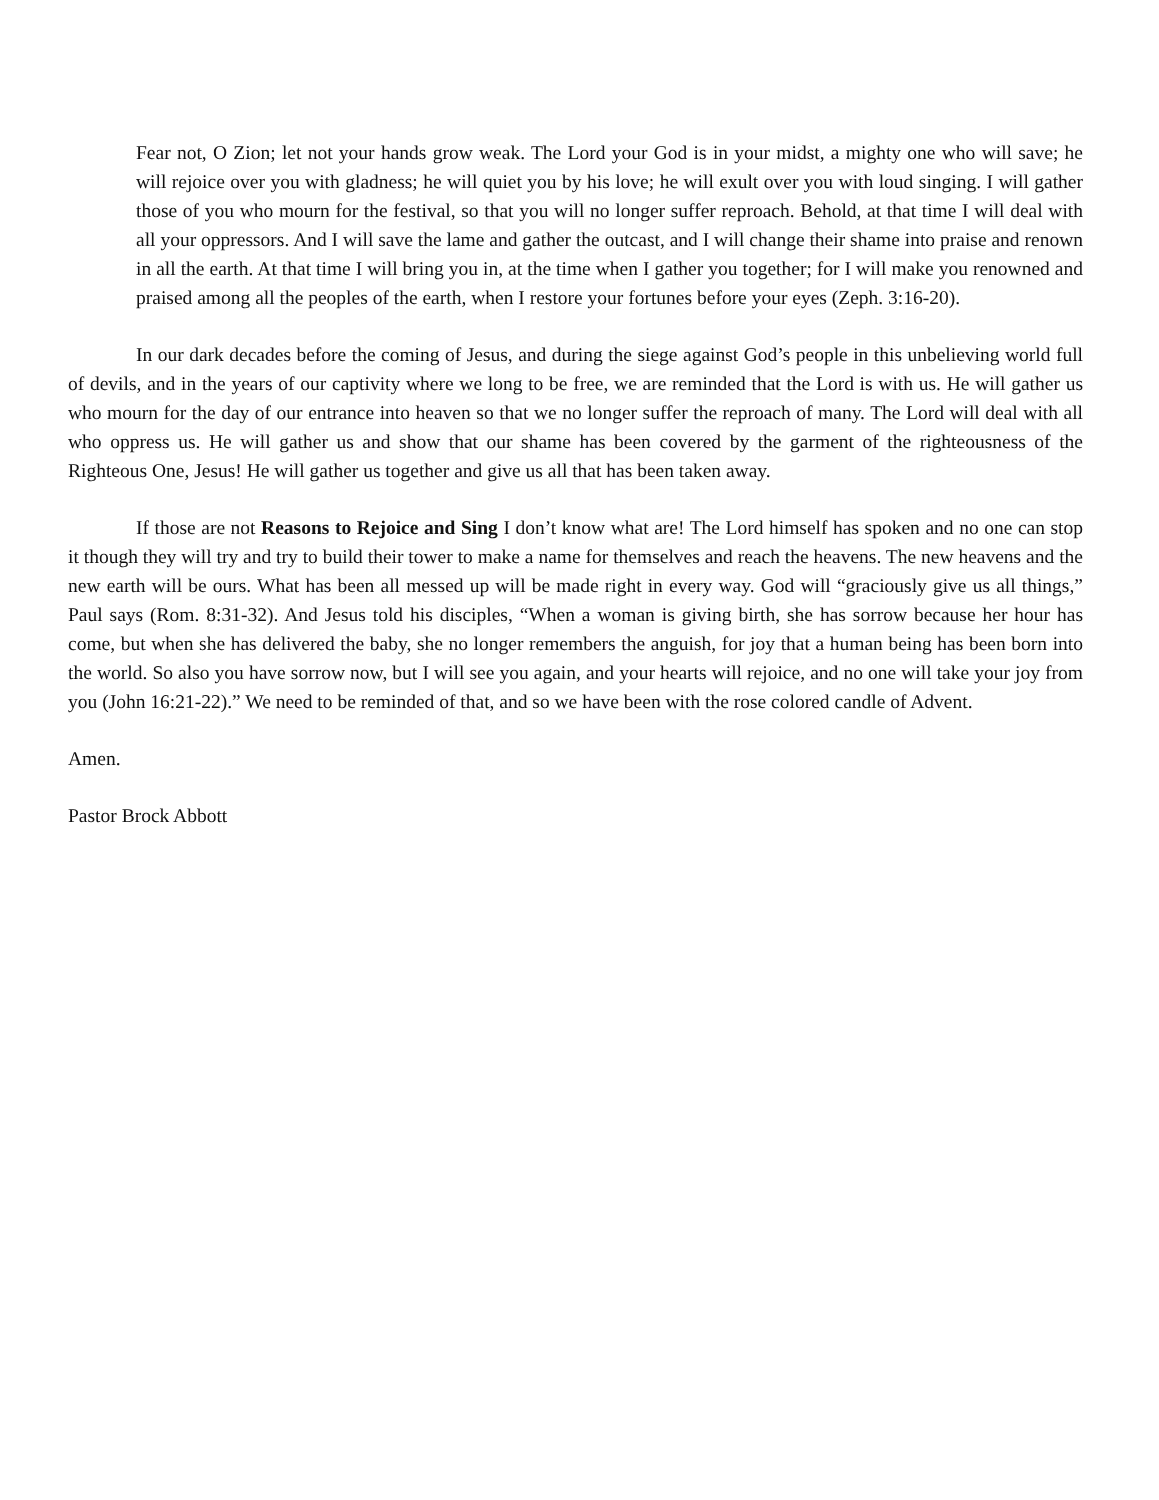Fear not, O Zion; let not your hands grow weak. The Lord your God is in your midst, a mighty one who will save; he will rejoice over you with gladness; he will quiet you by his love; he will exult over you with loud singing. I will gather those of you who mourn for the festival, so that you will no longer suffer reproach. Behold, at that time I will deal with all your oppressors. And I will save the lame and gather the outcast, and I will change their shame into praise and renown in all the earth. At that time I will bring you in, at the time when I gather you together; for I will make you renowned and praised among all the peoples of the earth, when I restore your fortunes before your eyes (Zeph. 3:16-20).
In our dark decades before the coming of Jesus, and during the siege against God’s people in this unbelieving world full of devils, and in the years of our captivity where we long to be free, we are reminded that the Lord is with us. He will gather us who mourn for the day of our entrance into heaven so that we no longer suffer the reproach of many. The Lord will deal with all who oppress us. He will gather us and show that our shame has been covered by the garment of the righteousness of the Righteous One, Jesus! He will gather us together and give us all that has been taken away.
If those are not Reasons to Rejoice and Sing I don’t know what are! The Lord himself has spoken and no one can stop it though they will try and try to build their tower to make a name for themselves and reach the heavens. The new heavens and the new earth will be ours. What has been all messed up will be made right in every way. God will “graciously give us all things,” Paul says (Rom. 8:31-32). And Jesus told his disciples, “When a woman is giving birth, she has sorrow because her hour has come, but when she has delivered the baby, she no longer remembers the anguish, for joy that a human being has been born into the world. So also you have sorrow now, but I will see you again, and your hearts will rejoice, and no one will take your joy from you (John 16:21-22).” We need to be reminded of that, and so we have been with the rose colored candle of Advent.
Amen.
Pastor Brock Abbott